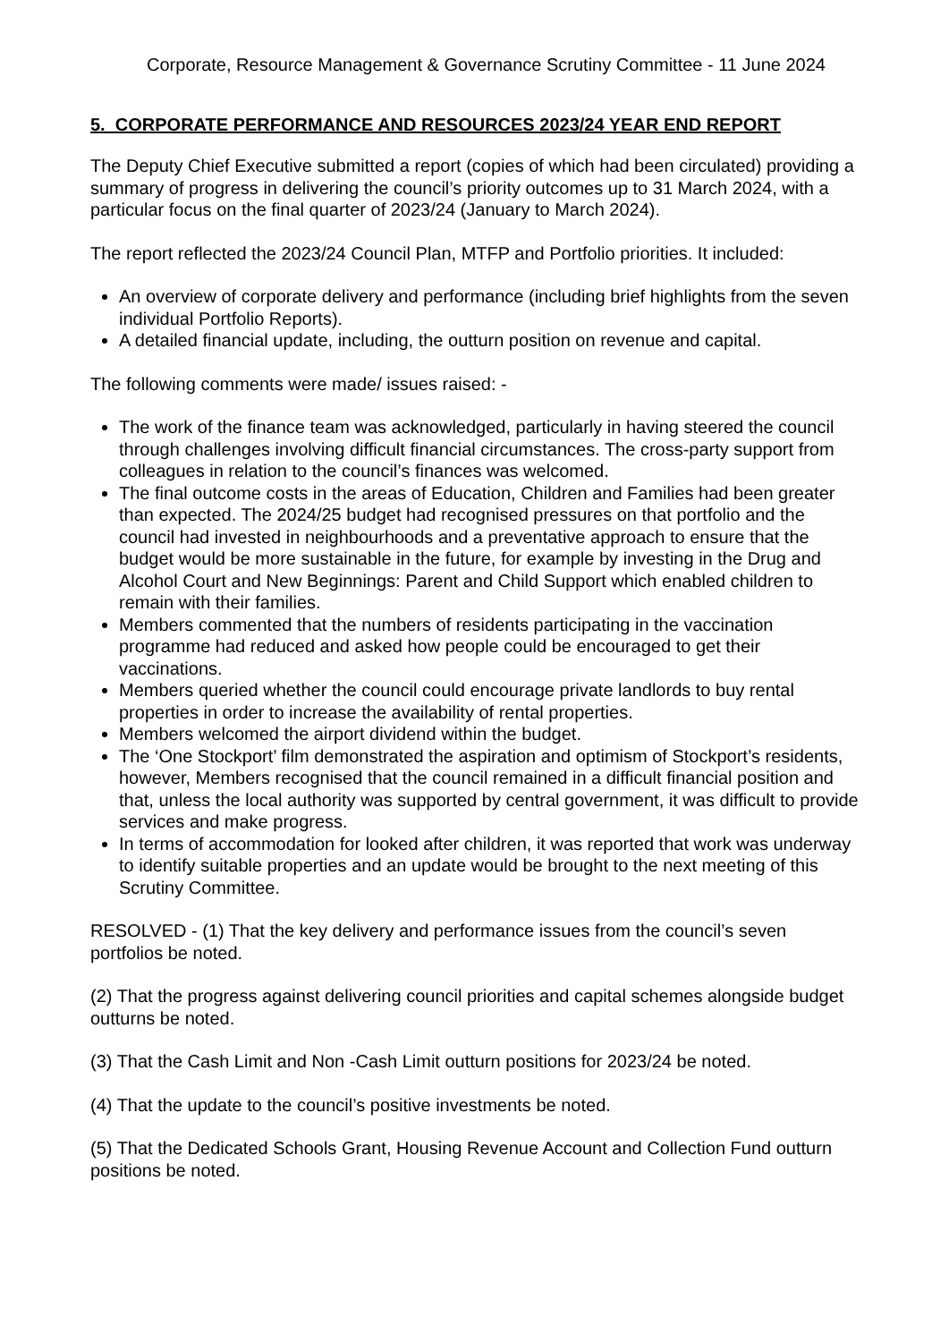Corporate, Resource Management & Governance Scrutiny Committee - 11 June 2024
5. CORPORATE PERFORMANCE AND RESOURCES 2023/24 YEAR END REPORT
The Deputy Chief Executive submitted a report (copies of which had been circulated) providing a summary of progress in delivering the council’s priority outcomes up to 31 March 2024, with a particular focus on the final quarter of 2023/24 (January to March 2024).
The report reflected the 2023/24 Council Plan, MTFP and Portfolio priorities. It included:
An overview of corporate delivery and performance (including brief highlights from the seven individual Portfolio Reports).
A detailed financial update, including, the outturn position on revenue and capital.
The following comments were made/ issues raised: -
The work of the finance team was acknowledged, particularly in having steered the council through challenges involving difficult financial circumstances. The cross-party support from colleagues in relation to the council’s finances was welcomed.
The final outcome costs in the areas of Education, Children and Families had been greater than expected. The 2024/25 budget had recognised pressures on that portfolio and the council had invested in neighbourhoods and a preventative approach to ensure that the budget would be more sustainable in the future, for example by investing in the Drug and Alcohol Court and New Beginnings: Parent and Child Support which enabled children to remain with their families.
Members commented that the numbers of residents participating in the vaccination programme had reduced and asked how people could be encouraged to get their vaccinations.
Members queried whether the council could encourage private landlords to buy rental properties in order to increase the availability of rental properties.
Members welcomed the airport dividend within the budget.
The ‘One Stockport’ film demonstrated the aspiration and optimism of Stockport’s residents, however, Members recognised that the council remained in a difficult financial position and that, unless the local authority was supported by central government, it was difficult to provide services and make progress.
In terms of accommodation for looked after children, it was reported that work was underway to identify suitable properties and an update would be brought to the next meeting of this Scrutiny Committee.
RESOLVED - (1) That the key delivery and performance issues from the council’s seven portfolios be noted.
(2) That the progress against delivering council priorities and capital schemes alongside budget outturns be noted.
(3) That the Cash Limit and Non -Cash Limit outturn positions for 2023/24 be noted.
(4) That the update to the council’s positive investments be noted.
(5) That the Dedicated Schools Grant, Housing Revenue Account and Collection Fund outturn positions be noted.